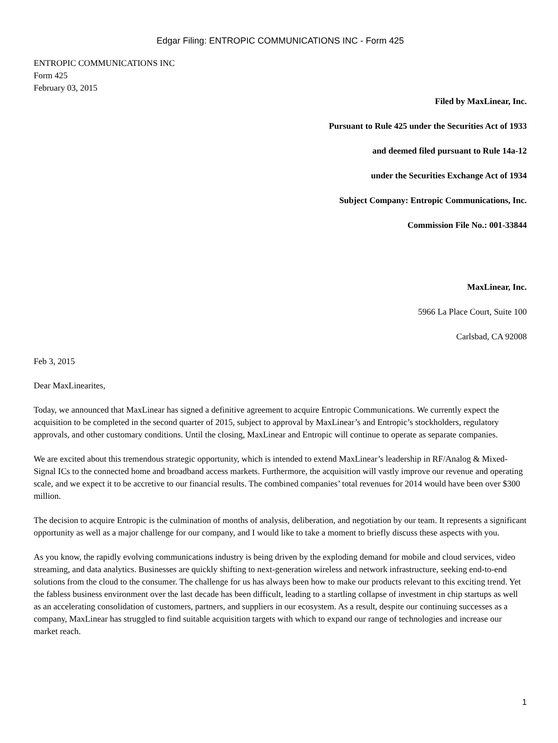Edgar Filing: ENTROPIC COMMUNICATIONS INC - Form 425
ENTROPIC COMMUNICATIONS INC
Form 425
February 03, 2015
Filed by MaxLinear, Inc.
Pursuant to Rule 425 under the Securities Act of 1933
and deemed filed pursuant to Rule 14a-12
under the Securities Exchange Act of 1934
Subject Company: Entropic Communications, Inc.
Commission File No.: 001-33844
MaxLinear, Inc.
5966 La Place Court, Suite 100
Carlsbad, CA 92008
Feb 3, 2015
Dear MaxLinearites,
Today, we announced that MaxLinear has signed a definitive agreement to acquire Entropic Communications. We currently expect the acquisition to be completed in the second quarter of 2015, subject to approval by MaxLinear’s and Entropic’s stockholders, regulatory approvals, and other customary conditions. Until the closing, MaxLinear and Entropic will continue to operate as separate companies.
We are excited about this tremendous strategic opportunity, which is intended to extend MaxLinear’s leadership in RF/Analog & Mixed-Signal ICs to the connected home and broadband access markets. Furthermore, the acquisition will vastly improve our revenue and operating scale, and we expect it to be accretive to our financial results. The combined companies’ total revenues for 2014 would have been over $300 million.
The decision to acquire Entropic is the culmination of months of analysis, deliberation, and negotiation by our team. It represents a significant opportunity as well as a major challenge for our company, and I would like to take a moment to briefly discuss these aspects with you.
As you know, the rapidly evolving communications industry is being driven by the exploding demand for mobile and cloud services, video streaming, and data analytics. Businesses are quickly shifting to next-generation wireless and network infrastructure, seeking end-to-end solutions from the cloud to the consumer. The challenge for us has always been how to make our products relevant to this exciting trend. Yet the fabless business environment over the last decade has been difficult, leading to a startling collapse of investment in chip startups as well as an accelerating consolidation of customers, partners, and suppliers in our ecosystem. As a result, despite our continuing successes as a company, MaxLinear has struggled to find suitable acquisition targets with which to expand our range of technologies and increase our market reach.
1